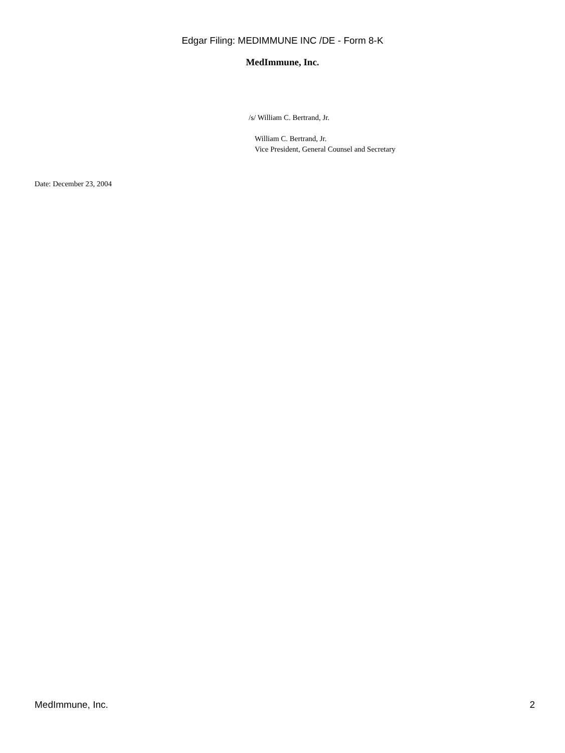Edgar Filing: MEDIMMUNE INC /DE - Form 8-K
MedImmune, Inc.
/s/ William C. Bertrand, Jr.
William C. Bertrand, Jr.
Vice President, General Counsel and Secretary
Date: December 23, 2004
MedImmune, Inc. 2